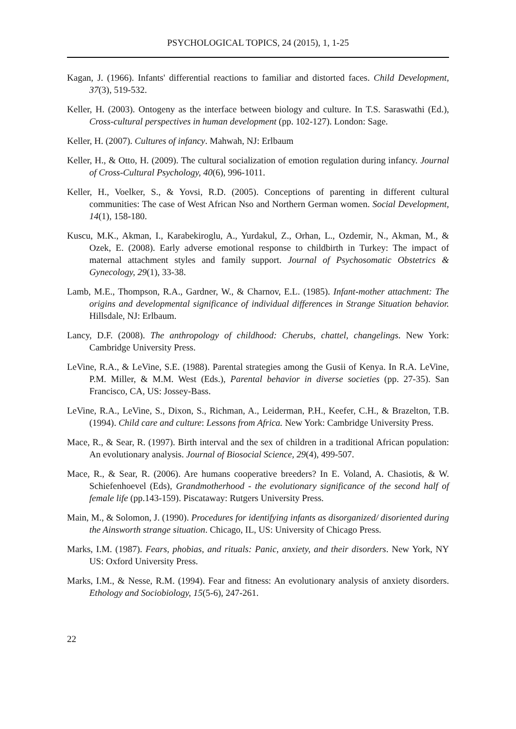PSYCHOLOGICAL TOPICS, 24 (2015), 1, 1-25
Kagan, J. (1966). Infants' differential reactions to familiar and distorted faces. Child Development, 37(3), 519-532.
Keller, H. (2003). Ontogeny as the interface between biology and culture. In T.S. Saraswathi (Ed.), Cross-cultural perspectives in human development (pp. 102-127). London: Sage.
Keller, H. (2007). Cultures of infancy. Mahwah, NJ: Erlbaum
Keller, H., & Otto, H. (2009). The cultural socialization of emotion regulation during infancy. Journal of Cross-Cultural Psychology, 40(6), 996-1011.
Keller, H., Voelker, S., & Yovsi, R.D. (2005). Conceptions of parenting in different cultural communities: The case of West African Nso and Northern German women. Social Development, 14(1), 158-180.
Kuscu, M.K., Akman, I., Karabekiroglu, A., Yurdakul, Z., Orhan, L., Ozdemir, N., Akman, M., & Ozek, E. (2008). Early adverse emotional response to childbirth in Turkey: The impact of maternal attachment styles and family support. Journal of Psychosomatic Obstetrics & Gynecology, 29(1), 33-38.
Lamb, M.E., Thompson, R.A., Gardner, W., & Charnov, E.L. (1985). Infant-mother attachment: The origins and developmental significance of individual differences in Strange Situation behavior. Hillsdale, NJ: Erlbaum.
Lancy, D.F. (2008). The anthropology of childhood: Cherubs, chattel, changelings. New York: Cambridge University Press.
LeVine, R.A., & LeVine, S.E. (1988). Parental strategies among the Gusii of Kenya. In R.A. LeVine, P.M. Miller, & M.M. West (Eds.), Parental behavior in diverse societies (pp. 27-35). San Francisco, CA, US: Jossey-Bass.
LeVine, R.A., LeVine, S., Dixon, S., Richman, A., Leiderman, P.H., Keefer, C.H., & Brazelton, T.B. (1994). Child care and culture: Lessons from Africa. New York: Cambridge University Press.
Mace, R., & Sear, R. (1997). Birth interval and the sex of children in a traditional African population: An evolutionary analysis. Journal of Biosocial Science, 29(4), 499-507.
Mace, R., & Sear, R. (2006). Are humans cooperative breeders? In E. Voland, A. Chasiotis, & W. Schiefenhoevel (Eds), Grandmotherhood - the evolutionary significance of the second half of female life (pp.143-159). Piscataway: Rutgers University Press.
Main, M., & Solomon, J. (1990). Procedures for identifying infants as disorganized/ disoriented during the Ainsworth strange situation. Chicago, IL, US: University of Chicago Press.
Marks, I.M. (1987). Fears, phobias, and rituals: Panic, anxiety, and their disorders. New York, NY US: Oxford University Press.
Marks, I.M., & Nesse, R.M. (1994). Fear and fitness: An evolutionary analysis of anxiety disorders. Ethology and Sociobiology, 15(5-6), 247-261.
22